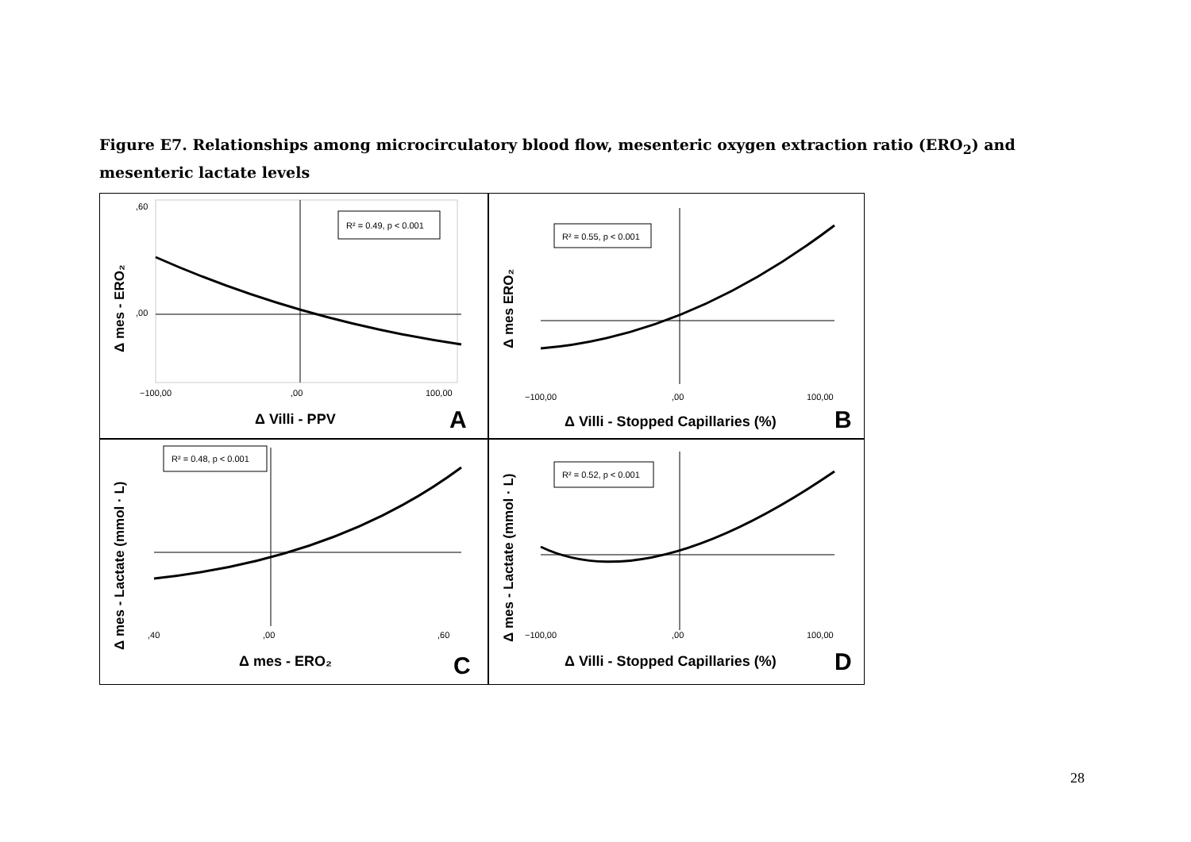Figure E7. Relationships among microcirculatory blood flow, mesenteric oxygen extraction ratio (ERO<sub>2</sub>) and mesenteric lactate levels
R² = 0.49, p < 0.001
,60
,00
−100,00
,00
100,00
Δ Villi - PPV
A
Δ mes - ERO₂
R² = 0.55, p < 0.001
−100,00
,00
100,00
Δ Villi - Stopped Capillaries (%)
B
Δ mes ERO₂
R² = 0.48, p < 0.001
,40
,00
,60
Δ mes - ERO₂
C
Δ mes - Lactate (mmol · L)
R² = 0.52, p < 0.001
−100,00
,00
100,00
Δ Villi - Stopped Capillaries (%)
D
Δ mes - Lactate (mmol · L)
28